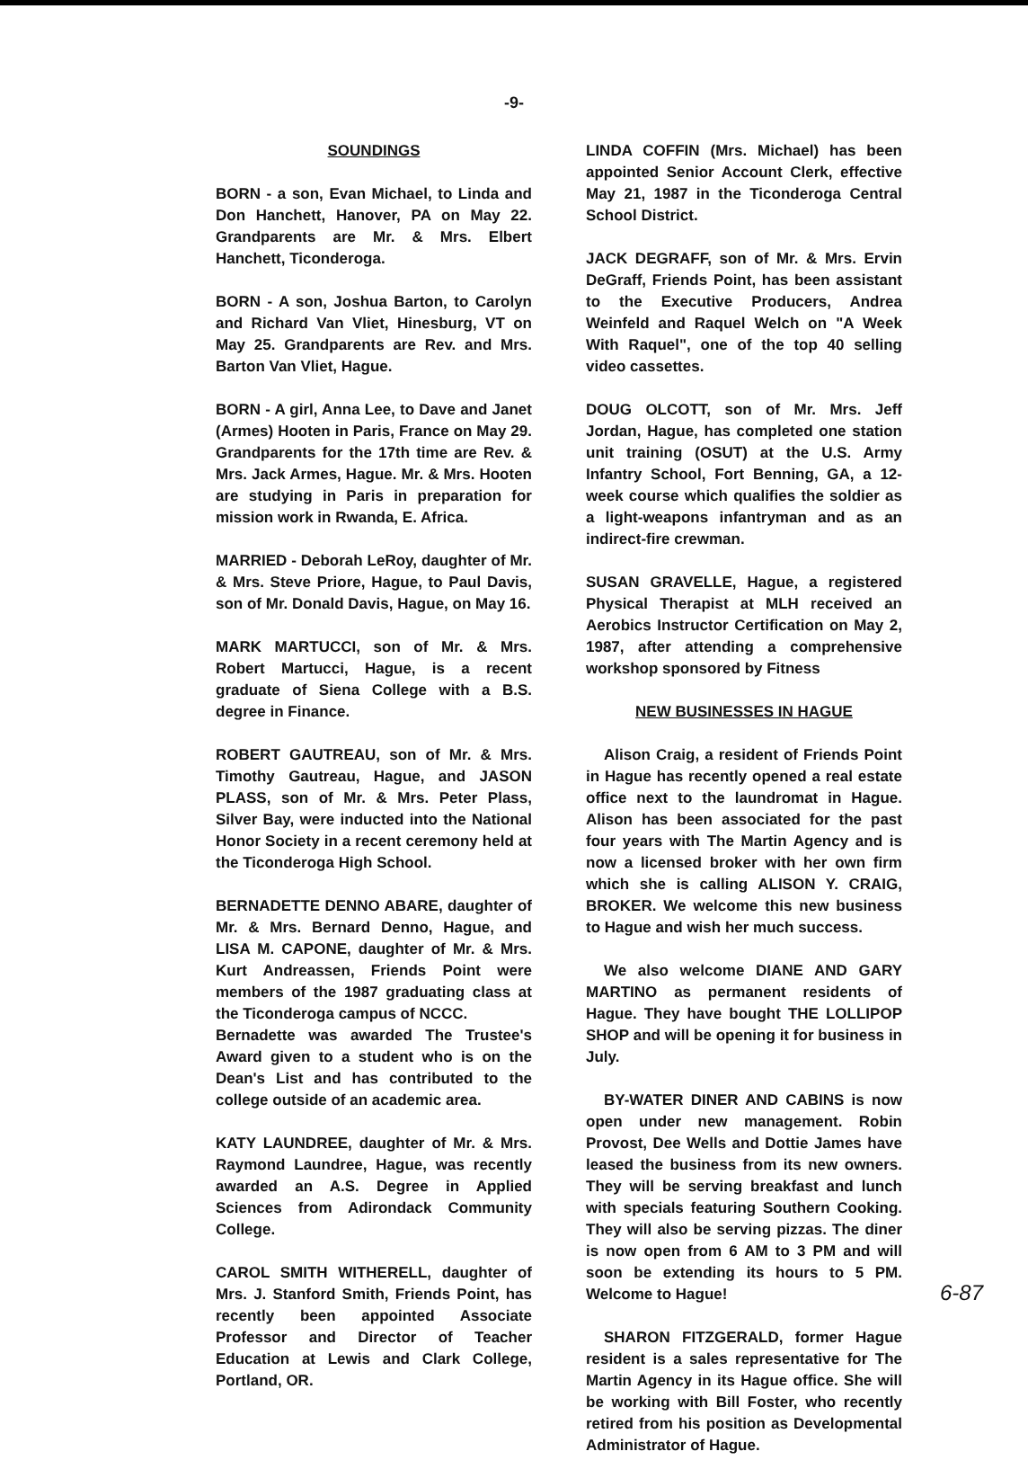-9-
SOUNDINGS
BORN - a son, Evan Michael, to Linda and Don Hanchett, Hanover, PA on May 22. Grandparents are Mr. & Mrs. Elbert Hanchett, Ticonderoga.
BORN - A son, Joshua Barton, to Carolyn and Richard Van Vliet, Hinesburg, VT on May 25. Grandparents are Rev. and Mrs. Barton Van Vliet, Hague.
BORN - A girl, Anna Lee, to Dave and Janet (Armes) Hooten in Paris, France on May 29. Grandparents for the 17th time are Rev. & Mrs. Jack Armes, Hague. Mr. & Mrs. Hooten are studying in Paris in preparation for mission work in Rwanda, E. Africa.
MARRIED - Deborah LeRoy, daughter of Mr. & Mrs. Steve Priore, Hague, to Paul Davis, son of Mr. Donald Davis, Hague, on May 16.
MARK MARTUCCI, son of Mr. & Mrs. Robert Martucci, Hague, is a recent graduate of Siena College with a B.S. degree in Finance.
ROBERT GAUTREAU, son of Mr. & Mrs. Timothy Gautreau, Hague, and JASON PLASS, son of Mr. & Mrs. Peter Plass, Silver Bay, were inducted into the National Honor Society in a recent ceremony held at the Ticonderoga High School.
BERNADETTE DENNO ABARE, daughter of Mr. & Mrs. Bernard Denno, Hague, and LISA M. CAPONE, daughter of Mr. & Mrs. Kurt Andreassen, Friends Point were members of the 1987 graduating class at the Ticonderoga campus of NCCC.
Bernadette was awarded The Trustee's Award given to a student who is on the Dean's List and has contributed to the college outside of an academic area.
KATY LAUNDREE, daughter of Mr. & Mrs. Raymond Laundree, Hague, was recently awarded an A.S. Degree in Applied Sciences from Adirondack Community College.
CAROL SMITH WITHERELL, daughter of Mrs. J. Stanford Smith, Friends Point, has recently been appointed Associate Professor and Director of Teacher Education at Lewis and Clark College, Portland, OR.
LINDA COFFIN (Mrs. Michael) has been appointed Senior Account Clerk, effective May 21, 1987 in the Ticonderoga Central School District.
JACK DEGRAFF, son of Mr. & Mrs. Ervin DeGraff, Friends Point, has been assistant to the Executive Producers, Andrea Weinfeld and Raquel Welch on "A Week With Raquel", one of the top 40 selling video cassettes.
DOUG OLCOTT, son of Mr. Mrs. Jeff Jordan, Hague, has completed one station unit training (OSUT) at the U.S. Army Infantry School, Fort Benning, GA, a 12-week course which qualifies the soldier as a light-weapons infantryman and as an indirect-fire crewman.
SUSAN GRAVELLE, Hague, a registered Physical Therapist at MLH received an Aerobics Instructor Certification on May 2, 1987, after attending a comprehensive workshop sponsored by Fitness
NEW BUSINESSES IN HAGUE
Alison Craig, a resident of Friends Point in Hague has recently opened a real estate office next to the laundromat in Hague. Alison has been associated for the past four years with The Martin Agency and is now a licensed broker with her own firm which she is calling ALISON Y. CRAIG, BROKER. We welcome this new business to Hague and wish her much success.
We also welcome DIANE AND GARY MARTINO as permanent residents of Hague. They have bought THE LOLLIPOP SHOP and will be opening it for business in July.
BY-WATER DINER AND CABINS is now open under new management. Robin Provost, Dee Wells and Dottie James have leased the business from its new owners. They will be serving breakfast and lunch with specials featuring Southern Cooking. They will also be serving pizzas. The diner is now open from 6 AM to 3 PM and will soon be extending its hours to 5 PM. Welcome to Hague!
SHARON FITZGERALD, former Hague resident is a sales representative for The Martin Agency in its Hague office. She will be working with Bill Foster, who recently retired from his position as Developmental Administrator of Hague.
6-87